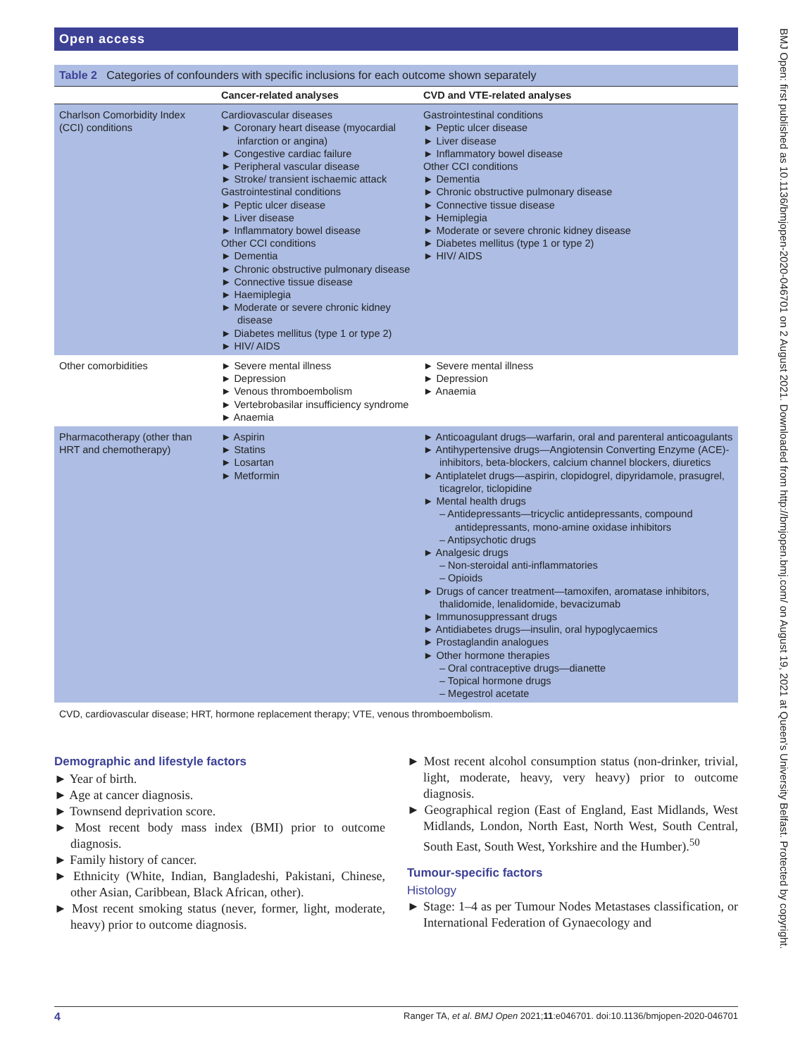Open access
BMJ Open: first published as 10.1136/bmjopen-2020-046701 on 2 August 2021. Downloaded from http://bmjopen.bmj.com/ on August 19, 2021 at Queen's University Belfast. Protected by copyright.
Table 2 Categories of confounders with specific inclusions for each outcome shown separately
| | Cancer-related analyses | CVD and VTE-related analyses |
| --- | --- | --- |
| Charlson Comorbidity Index (CCI) conditions | Cardiovascular diseases ► Coronary heart disease (myocardial infarction or angina) ► Congestive cardiac failure ► Peripheral vascular disease ► Stroke/ transient ischaemic attack Gastrointestinal conditions ► Peptic ulcer disease ► Liver disease ► Inflammatory bowel disease Other CCI conditions ► Dementia ► Chronic obstructive pulmonary disease ► Connective tissue disease ► Haemiplegia ► Moderate or severe chronic kidney disease ► Diabetes mellitus (type 1 or type 2) ► HIV/ AIDS | Gastrointestinal conditions ► Peptic ulcer disease ► Liver disease ► Inflammatory bowel disease Other CCI conditions ► Dementia ► Chronic obstructive pulmonary disease ► Connective tissue disease ► Hemiplegia ► Moderate or severe chronic kidney disease ► Diabetes mellitus (type 1 or type 2) ► HIV/ AIDS |
| Other comorbidities | ► Severe mental illness ► Depression ► Venous thromboembolism ► Vertebrobasilar insufficiency syndrome ► Anaemia | ► Severe mental illness ► Depression ► Anaemia |
| Pharmacotherapy (other than HRT and chemotherapy) | ► Aspirin ► Statins ► Losartan ► Metformin | ► Anticoagulant drugs—warfarin, oral and parenteral anticoagulants ► Antihypertensive drugs—Angiotensin Converting Enzyme (ACE)-inhibitors, beta-blockers, calcium channel blockers, diuretics ► Antiplatelet drugs—aspirin, clopidogrel, dipyridamole, prasugrel, ticagrelor, ticlopidine ► Mental health drugs – Antidepressants—tricyclic antidepressants, compound antidepressants, mono-amine oxidase inhibitors – Antipsychotic drugs ► Analgesic drugs – Non-steroidal anti-inflammatories – Opioids ► Drugs of cancer treatment—tamoxifen, aromatase inhibitors, thalidomide, lenalidomide, bevacizumab ► Immunosuppressant drugs ► Antidiabetes drugs—insulin, oral hypoglycaemics ► Prostaglandin analogues ► Other hormone therapies – Oral contraceptive drugs—dianette – Topical hormone drugs – Megestrol acetate |
CVD, cardiovascular disease; HRT, hormone replacement therapy; VTE, venous thromboembolism.
Demographic and lifestyle factors
► Year of birth.
► Age at cancer diagnosis.
► Townsend deprivation score.
► Most recent body mass index (BMI) prior to outcome diagnosis.
► Family history of cancer.
► Ethnicity (White, Indian, Bangladeshi, Pakistani, Chinese, other Asian, Caribbean, Black African, other).
► Most recent smoking status (never, former, light, moderate, heavy) prior to outcome diagnosis.
► Most recent alcohol consumption status (non-drinker, trivial, light, moderate, heavy, very heavy) prior to outcome diagnosis.
► Geographical region (East of England, East Midlands, West Midlands, London, North East, North West, South Central, South East, South West, Yorkshire and the Humber).<sup>50</sup>
Tumour-specific factors
Histology
► Stage: 1–4 as per Tumour Nodes Metastases classification, or International Federation of Gynaecology and
4 Ranger TA, et al. BMJ Open 2021;11:e046701. doi:10.1136/bmjopen-2020-046701